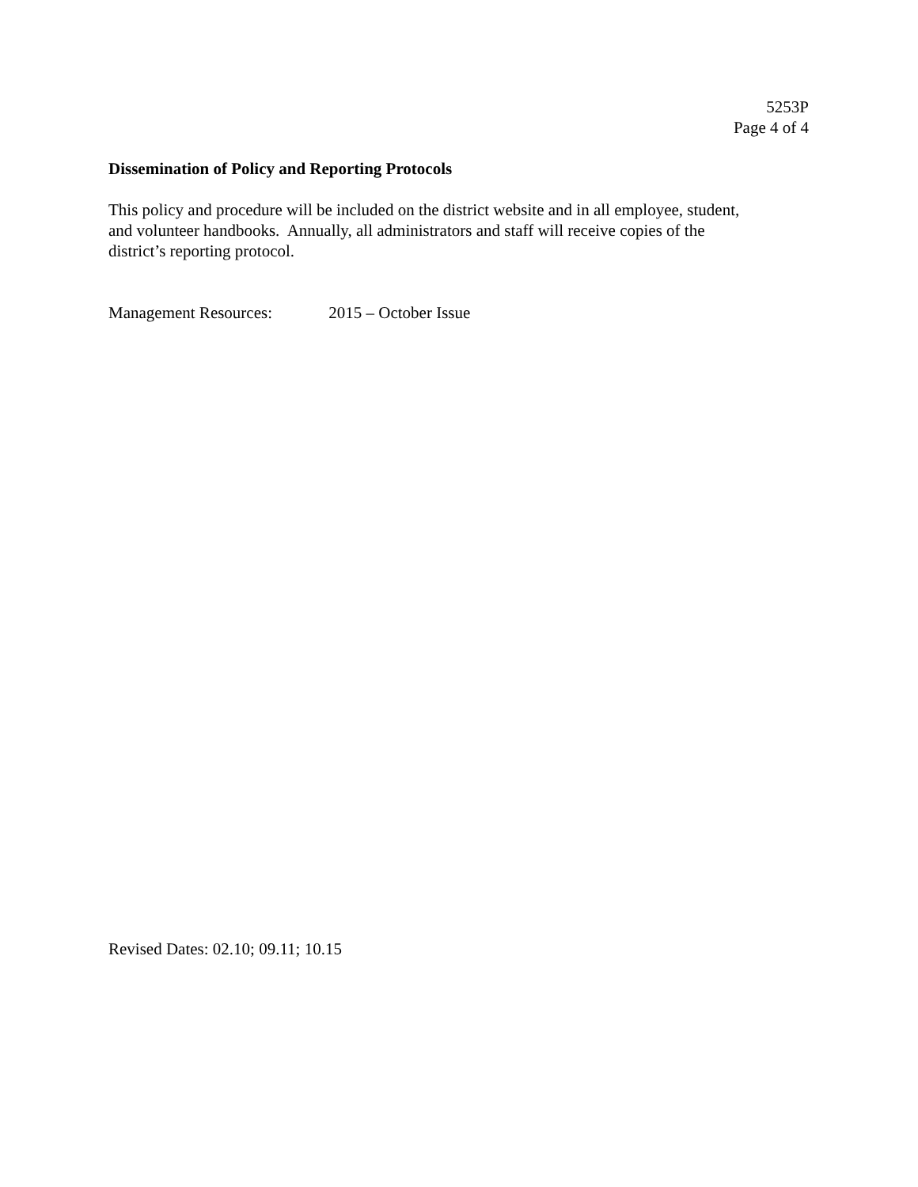5253P
Page 4 of 4
Dissemination of Policy and Reporting Protocols
This policy and procedure will be included on the district website and in all employee, student,
and volunteer handbooks. Annually, all administrators and staff will receive copies of the
district’s reporting protocol.
Management Resources: 2015 – October Issue
Revised Dates: 02.10; 09.11; 10.15